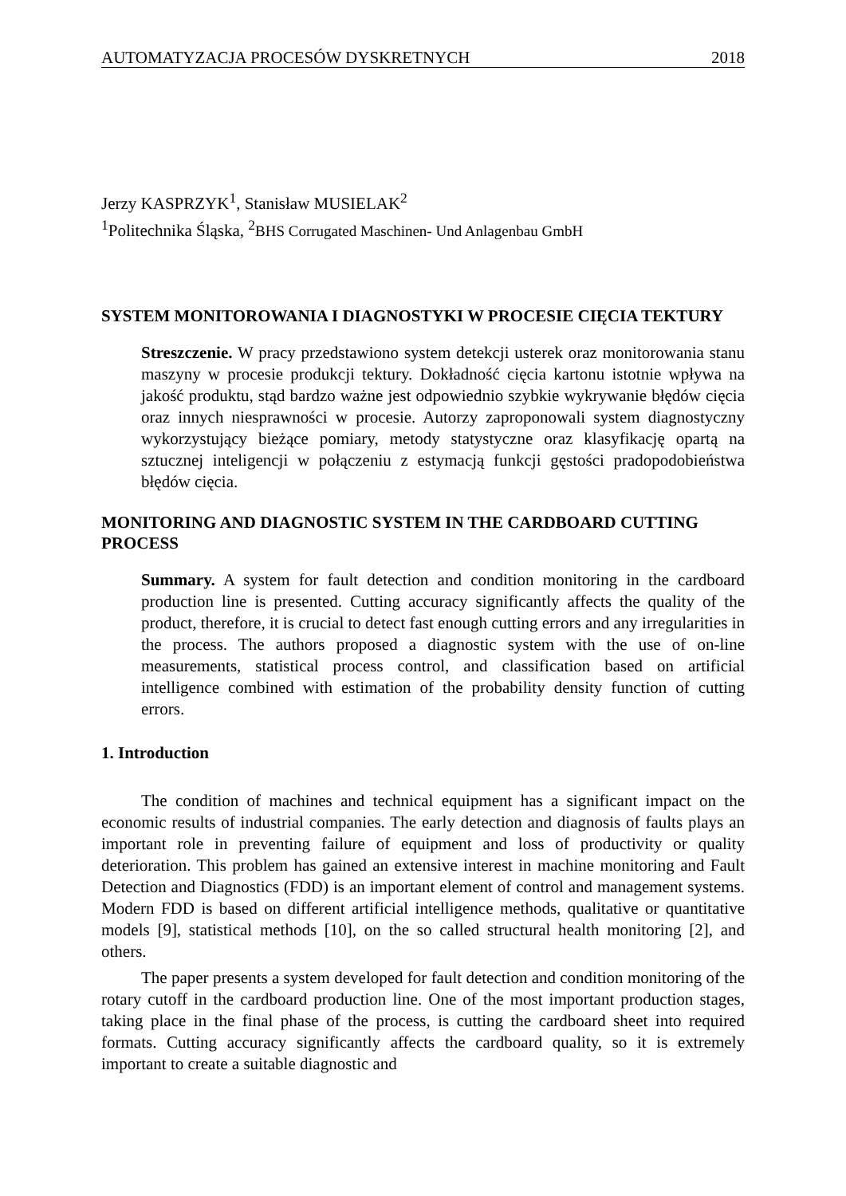AUTOMATYZACJA PROCESÓW DYSKRETNYCH 2018
Jerzy KASPRZYK<sup>1</sup>, Stanisław MUSIELAK<sup>2</sup>
<sup>1</sup> Politechnika Śląska, <sup>2</sup>BHS Corrugated Maschinen- Und Anlagenbau GmbH
SYSTEM MONITOROWANIA I DIAGNOSTYKI W PROCESIE CIĘCIA TEKTURY
Streszczenie. W pracy przedstawiono system detekcji usterek oraz monitorowania stanu maszyny w procesie produkcji tektury. Dokładność cięcia kartonu istotnie wpływa na jakość produktu, stąd bardzo ważne jest odpowiednio szybkie wykrywanie błędów cięcia oraz innych niesprawności w procesie. Autorzy zaproponowali system diagnostyczny wykorzystujący bieżące pomiary, metody statystyczne oraz klasyfikację opartą na sztucznej inteligencji w połączeniu z estymacją funkcji gęstości pradopodobieństwa błędów cięcia.
MONITORING AND DIAGNOSTIC SYSTEM IN THE CARDBOARD CUTTING PROCESS
Summary. A system for fault detection and condition monitoring in the cardboard production line is presented. Cutting accuracy significantly affects the quality of the product, therefore, it is crucial to detect fast enough cutting errors and any irregularities in the process. The authors proposed a diagnostic system with the use of on-line measurements, statistical process control, and classification based on artificial intelligence combined with estimation of the probability density function of cutting errors.
1. Introduction
The condition of machines and technical equipment has a significant impact on the economic results of industrial companies. The early detection and diagnosis of faults plays an important role in preventing failure of equipment and loss of productivity or quality deterioration. This problem has gained an extensive interest in machine monitoring and Fault Detection and Diagnostics (FDD) is an important element of control and management systems. Modern FDD is based on different artificial intelligence methods, qualitative or quantitative models [9], statistical methods [10], on the so called structural health monitoring [2], and others.
The paper presents a system developed for fault detection and condition monitoring of the rotary cutoff in the cardboard production line. One of the most important production stages, taking place in the final phase of the process, is cutting the cardboard sheet into required formats. Cutting accuracy significantly affects the cardboard quality, so it is extremely important to create a suitable diagnostic and